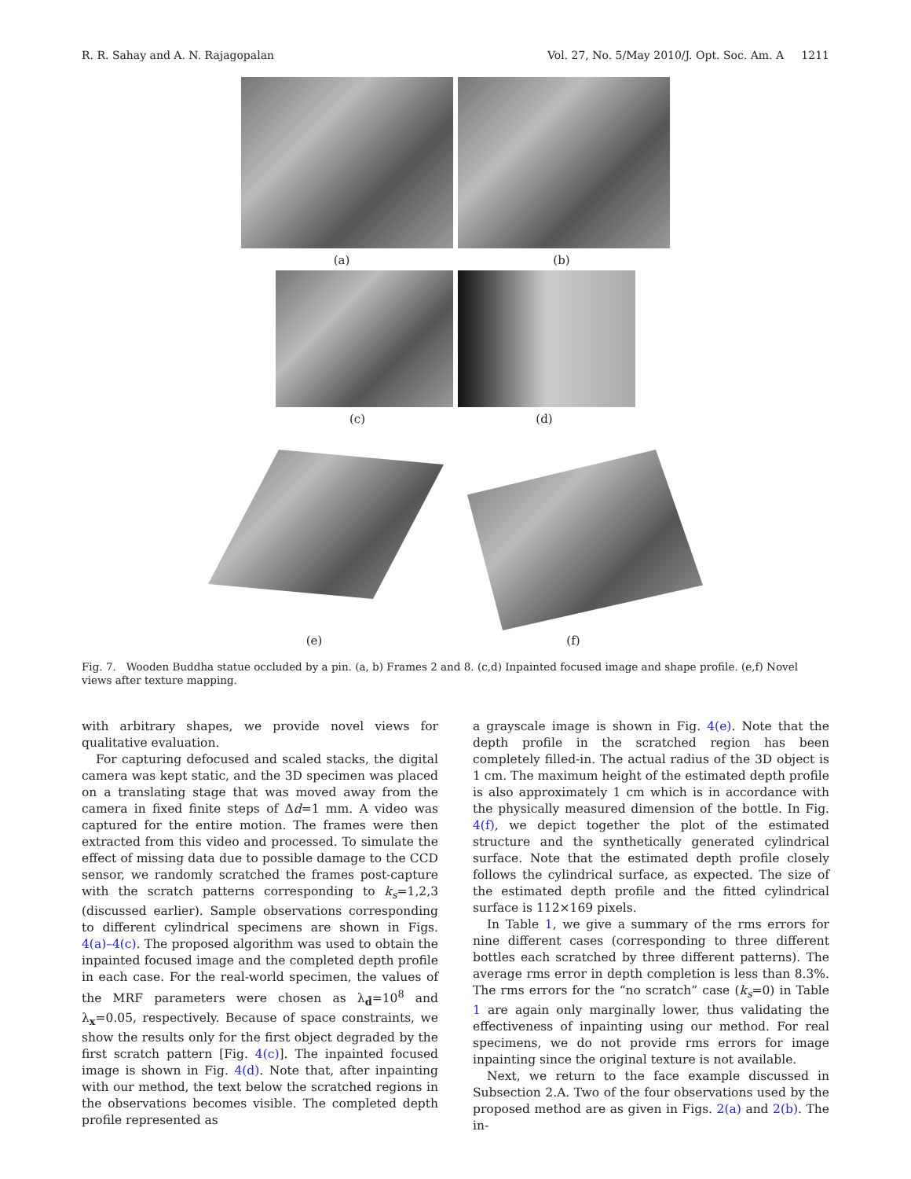R. R. Sahay and A. N. Rajagopalan Vol. 27, No. 5/May 2010/J. Opt. Soc. Am. A 1211
(a) (b)
(c) (d)
(e) (f)
Fig. 7. Wooden Buddha statue occluded by a pin. (a, b) Frames 2 and 8. (c,d) Inpainted focused image and shape profile. (e,f) Novel views after texture mapping.
with arbitrary shapes, we provide novel views for qualitative evaluation.
For capturing defocused and scaled stacks, the digital camera was kept static, and the 3D specimen was placed on a translating stage that was moved away from the camera in fixed finite steps of Δd=1 mm. A video was captured for the entire motion. The frames were then extracted from this video and processed. To simulate the effect of missing data due to possible damage to the CCD sensor, we randomly scratched the frames post-capture with the scratch patterns corresponding to k<sub>s</sub>=1,2,3 (discussed earlier). Sample observations corresponding to different cylindrical specimens are shown in Figs. 4(a)–4(c). The proposed algorithm was used to obtain the inpainted focused image and the completed depth profile in each case. For the real-world specimen, the values of the MRF parameters were chosen as λ<sub>d̄</sub>=10<sup>8</sup> and λ<sub>x</sub>=0.05, respectively. Because of space constraints, we show the results only for the first object degraded by the first scratch pattern [Fig. 4(c)]. The inpainted focused image is shown in Fig. 4(d). Note that, after inpainting with our method, the text below the scratched regions in the observations becomes visible. The completed depth profile represented as
a grayscale image is shown in Fig. 4(e). Note that the depth profile in the scratched region has been completely filled-in. The actual radius of the 3D object is 1 cm. The maximum height of the estimated depth profile is also approximately 1 cm which is in accordance with the physically measured dimension of the bottle. In Fig. 4(f), we depict together the plot of the estimated structure and the synthetically generated cylindrical surface. Note that the estimated depth profile closely follows the cylindrical surface, as expected. The size of the estimated depth profile and the fitted cylindrical surface is 112×169 pixels.
In Table 1, we give a summary of the rms errors for nine different cases (corresponding to three different bottles each scratched by three different patterns). The average rms error in depth completion is less than 8.3%. The rms errors for the “no scratch” case (k<sub>s</sub>=0) in Table 1 are again only marginally lower, thus validating the effectiveness of inpainting using our method. For real specimens, we do not provide rms errors for image inpainting since the original texture is not available.
Next, we return to the face example discussed in Subsection 2.A. Two of the four observations used by the proposed method are as given in Figs. 2(a) and 2(b). The in-